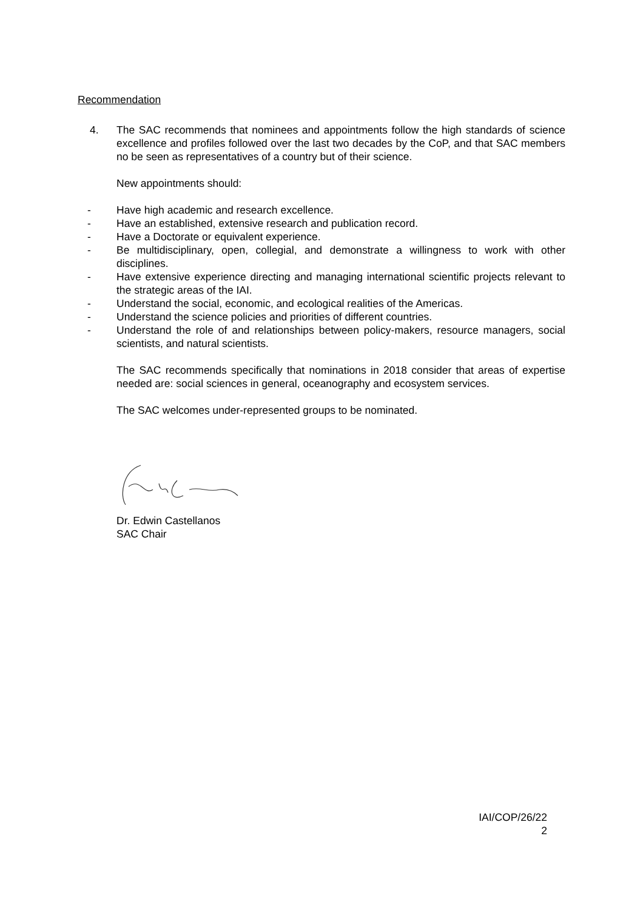Recommendation
4. The SAC recommends that nominees and appointments follow the high standards of science excellence and profiles followed over the last two decades by the CoP, and that SAC members no be seen as representatives of a country but of their science.
New appointments should:
- Have high academic and research excellence.
- Have an established, extensive research and publication record.
- Have a Doctorate or equivalent experience.
- Be multidisciplinary, open, collegial, and demonstrate a willingness to work with other disciplines.
- Have extensive experience directing and managing international scientific projects relevant to the strategic areas of the IAI.
- Understand the social, economic, and ecological realities of the Americas.
- Understand the science policies and priorities of different countries.
- Understand the role of and relationships between policy-makers, resource managers, social scientists, and natural scientists.
The SAC recommends specifically that nominations in 2018 consider that areas of expertise needed are: social sciences in general, oceanography and ecosystem services.
The SAC welcomes under-represented groups to be nominated.
Dr. Edwin Castellanos
SAC Chair
IAI/COP/26/22
2